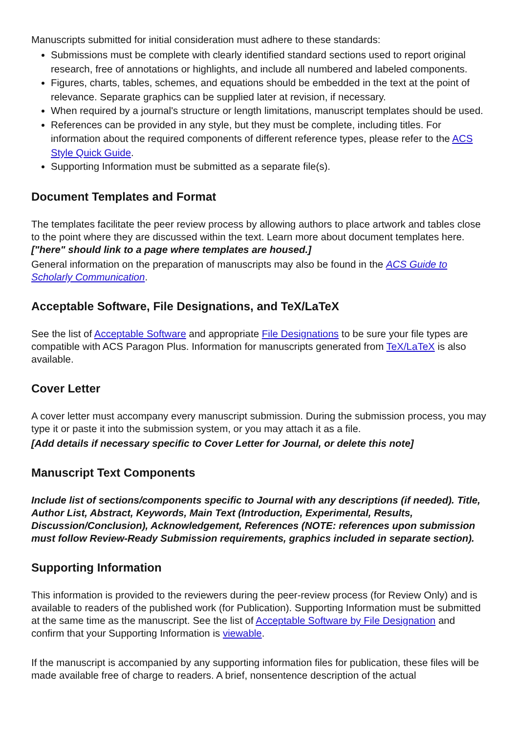Manuscripts submitted for initial consideration must adhere to these standards:
Submissions must be complete with clearly identified standard sections used to report original research, free of annotations or highlights, and include all numbered and labeled components.
Figures, charts, tables, schemes, and equations should be embedded in the text at the point of relevance. Separate graphics can be supplied later at revision, if necessary.
When required by a journal's structure or length limitations, manuscript templates should be used.
References can be provided in any style, but they must be complete, including titles. For information about the required components of different reference types, please refer to the ACS Style Quick Guide.
Supporting Information must be submitted as a separate file(s).
Document Templates and Format
The templates facilitate the peer review process by allowing authors to place artwork and tables close to the point where they are discussed within the text. Learn more about document templates here. ["here" should link to a page where templates are housed.]
General information on the preparation of manuscripts may also be found in the ACS Guide to Scholarly Communication.
Acceptable Software, File Designations, and TeX/LaTeX
See the list of Acceptable Software and appropriate File Designations to be sure your file types are compatible with ACS Paragon Plus. Information for manuscripts generated from TeX/LaTeX is also available.
Cover Letter
A cover letter must accompany every manuscript submission. During the submission process, you may type it or paste it into the submission system, or you may attach it as a file.
[Add details if necessary specific to Cover Letter for Journal, or delete this note]
Manuscript Text Components
Include list of sections/components specific to Journal with any descriptions (if needed). Title, Author List, Abstract, Keywords, Main Text (Introduction, Experimental, Results, Discussion/Conclusion), Acknowledgement, References (NOTE: references upon submission must follow Review-Ready Submission requirements, graphics included in separate section).
Supporting Information
This information is provided to the reviewers during the peer-review process (for Review Only) and is available to readers of the published work (for Publication). Supporting Information must be submitted at the same time as the manuscript. See the list of Acceptable Software by File Designation and confirm that your Supporting Information is viewable.
If the manuscript is accompanied by any supporting information files for publication, these files will be made available free of charge to readers. A brief, nonsentence description of the actual